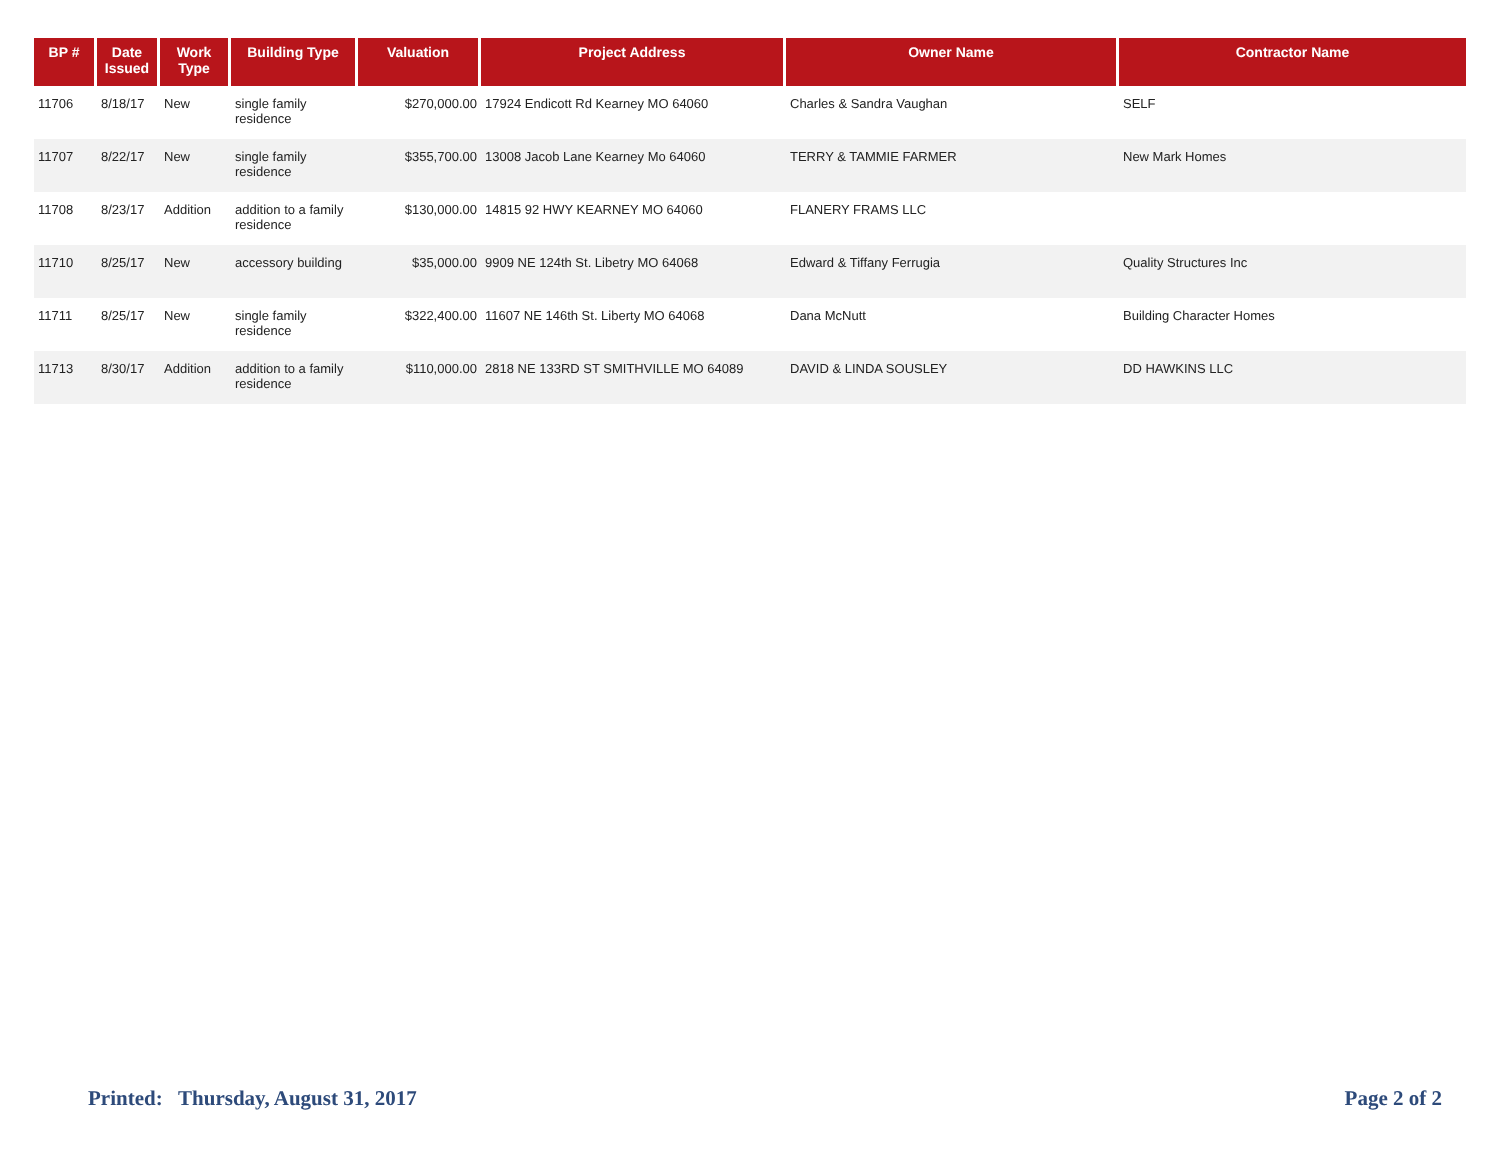| BP # | Date Issued | Work Type | Building Type | Valuation | Project Address | Owner Name | Contractor Name |
| --- | --- | --- | --- | --- | --- | --- | --- |
| 11706 | 8/18/17 | New | single family residence | $270,000.00 | 17924 Endicott Rd Kearney MO 64060 | Charles & Sandra Vaughan | SELF |
| 11707 | 8/22/17 | New | single family residence | $355,700.00 | 13008 Jacob Lane Kearney Mo 64060 | TERRY & TAMMIE FARMER | New Mark Homes |
| 11708 | 8/23/17 | Addition | addition to a family residence | $130,000.00 | 14815 92 HWY KEARNEY MO 64060 | FLANERY FRAMS LLC | |
| 11710 | 8/25/17 | New | accessory building | $35,000.00 | 9909 NE 124th St. Libetry MO 64068 | Edward & Tiffany Ferrugia | Quality Structures Inc |
| 11711 | 8/25/17 | New | single family residence | $322,400.00 | 11607 NE 146th St. Liberty MO 64068 | Dana McNutt | Building Character Homes |
| 11713 | 8/30/17 | Addition | addition to a family residence | $110,000.00 | 2818 NE 133RD ST SMITHVILLE MO 64089 | DAVID & LINDA SOUSLEY | DD HAWKINS LLC |
Printed: Thursday, August 31, 2017 Page 2 of 2